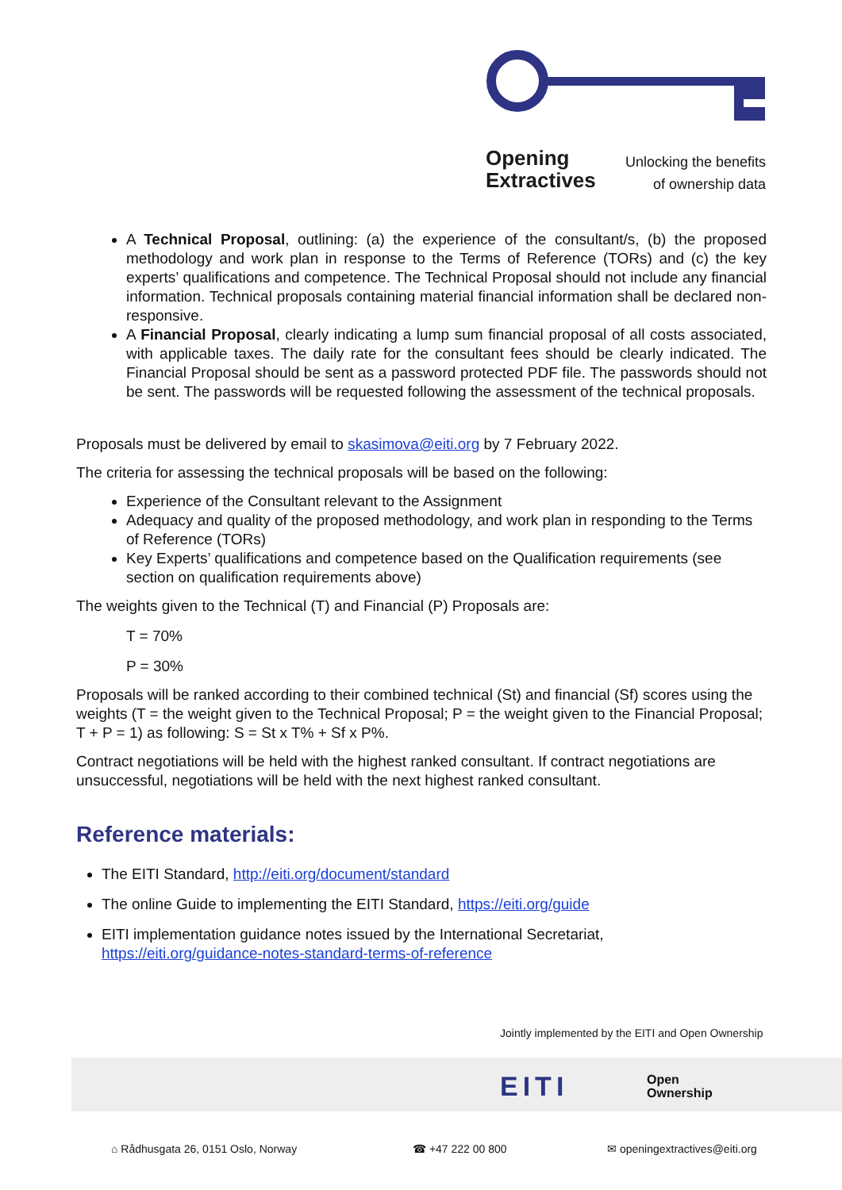Opening
Extractives
Unlocking the benefits
of ownership data
A Technical Proposal, outlining: (a) the experience of the consultant/s, (b) the proposed methodology and work plan in response to the Terms of Reference (TORs) and (c) the key experts’ qualifications and competence. The Technical Proposal should not include any financial information. Technical proposals containing material financial information shall be declared non-responsive.
A Financial Proposal, clearly indicating a lump sum financial proposal of all costs associated, with applicable taxes. The daily rate for the consultant fees should be clearly indicated. The Financial Proposal should be sent as a password protected PDF file. The passwords should not be sent. The passwords will be requested following the assessment of the technical proposals.
Proposals must be delivered by email to skasimova@eiti.org by 7 February 2022.
The criteria for assessing the technical proposals will be based on the following:
Experience of the Consultant relevant to the Assignment
Adequacy and quality of the proposed methodology, and work plan in responding to the Terms of Reference (TORs)
Key Experts’ qualifications and competence based on the Qualification requirements (see section on qualification requirements above)
The weights given to the Technical (T) and Financial (P) Proposals are:
T = 70%
P = 30%
Proposals will be ranked according to their combined technical (St) and financial (Sf) scores using the weights (T = the weight given to the Technical Proposal; P = the weight given to the Financial Proposal; T + P = 1) as following: S = St x T% + Sf x P%.
Contract negotiations will be held with the highest ranked consultant. If contract negotiations are unsuccessful, negotiations will be held with the next highest ranked consultant.
Reference materials:
The EITI Standard, http://eiti.org/document/standard
The online Guide to implementing the EITI Standard, https://eiti.org/guide
EITI implementation guidance notes issued by the International Secretariat, https://eiti.org/guidance-notes-standard-terms-of-reference
Jointly implemented by the EITI and Open Ownership
EITI
Open
Ownership
⌂ Rådhusgata 26, 0151 Oslo, Norway ☎ +47 222 00 800 ✉ openingextractives@eiti.org